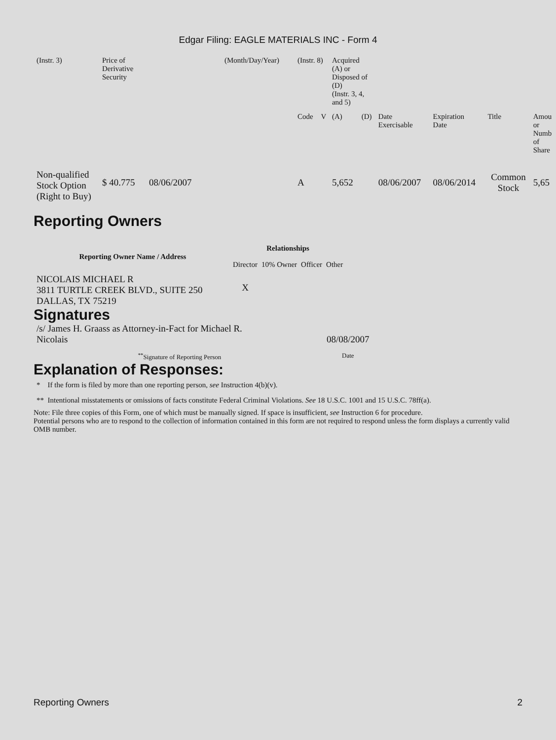Edgar Filing: EAGLE MATERIALS INC - Form 4
| (Instr. 3) | Price of Derivative Security | (Month/Day/Year) | (Instr. 8) | | Acquired (A) or Disposed of (D) (Instr. 3, 4, and 5) | | | | | |
| | | | Code | V | (A) | (D) | Date Exercisable | Expiration Date | Title | Amou or Numb of Share |
| Non-qualified Stock Option (Right to Buy) | $ 40.775 08/06/2007 | | A | | 5,652 | | 08/06/2007 | 08/06/2014 | Common Stock | 5,65 |
Reporting Owners
| Reporting Owner Name / Address | Relationships | | | |
| --- | --- | --- | --- | --- |
| | Director | 10% Owner | Officer | Other |
| NICOLAIS MICHAEL R 3811 TURTLE CREEK BLVD., SUITE 250 DALLAS, TX 75219 | X | | | |
Signatures
| /s/ James H. Graass as Attorney-in-Fact for Michael R. Nicolais | 08/08/2007 |
| <sup>**</sup> Signature of Reporting Person | Date |
Explanation of Responses:
* If the form is filed by more than one reporting person, see Instruction 4(b)(v).
** Intentional misstatements or omissions of facts constitute Federal Criminal Violations. See 18 U.S.C. 1001 and 15 U.S.C. 78ff(a).
Note: File three copies of this Form, one of which must be manually signed. If space is insufficient, see Instruction 6 for procedure.
Potential persons who are to respond to the collection of information contained in this form are not required to respond unless the form displays a currently valid OMB number.
Reporting Owners 2